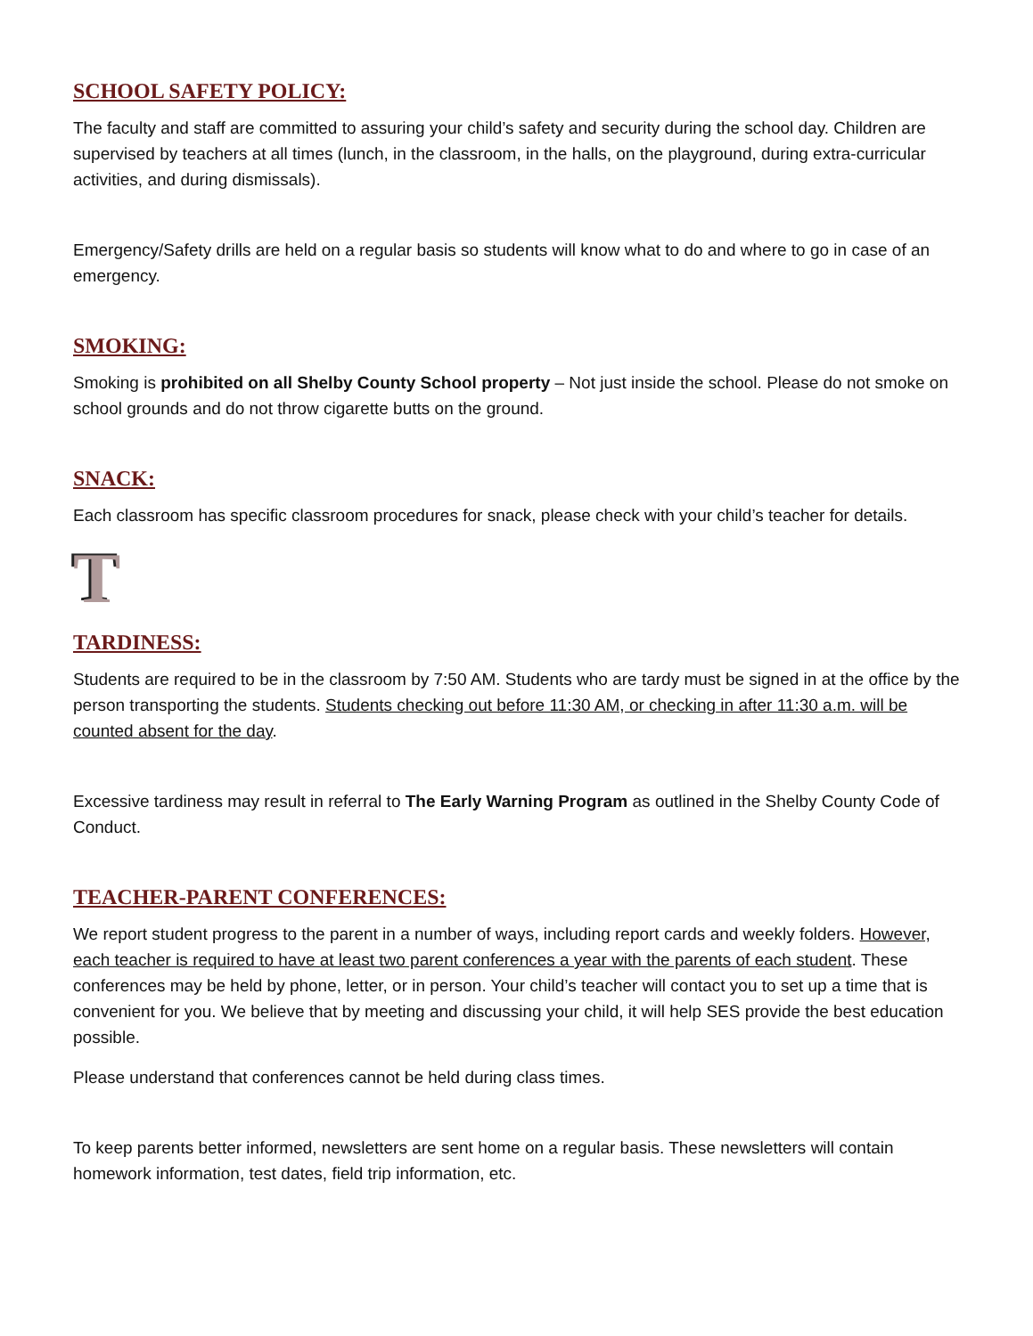SCHOOL SAFETY POLICY:
The faculty and staff are committed to assuring your child’s safety and security during the school day. Children are supervised by teachers at all times (lunch, in the classroom, in the halls, on the playground, during extra-curricular activities, and during dismissals).
Emergency/Safety drills are held on a regular basis so students will know what to do and where to go in case of an emergency.
SMOKING:
Smoking is prohibited on all Shelby County School property – Not just inside the school. Please do not smoke on school grounds and do not throw cigarette butts on the ground.
SNACK:
Each classroom has specific classroom procedures for snack, please check with your child’s teacher for details.
T
TARDINESS:
Students are required to be in the classroom by 7:50 AM. Students who are tardy must be signed in at the office by the person transporting the students. Students checking out before 11:30 AM, or checking in after 11:30 a.m. will be counted absent for the day.
Excessive tardiness may result in referral to The Early Warning Program as outlined in the Shelby County Code of Conduct.
TEACHER-PARENT CONFERENCES:
We report student progress to the parent in a number of ways, including report cards and weekly folders. However, each teacher is required to have at least two parent conferences a year with the parents of each student. These conferences may be held by phone, letter, or in person. Your child’s teacher will contact you to set up a time that is convenient for you. We believe that by meeting and discussing your child, it will help SES provide the best education possible.
Please understand that conferences cannot be held during class times.
To keep parents better informed, newsletters are sent home on a regular basis. These newsletters will contain homework information, test dates, field trip information, etc.